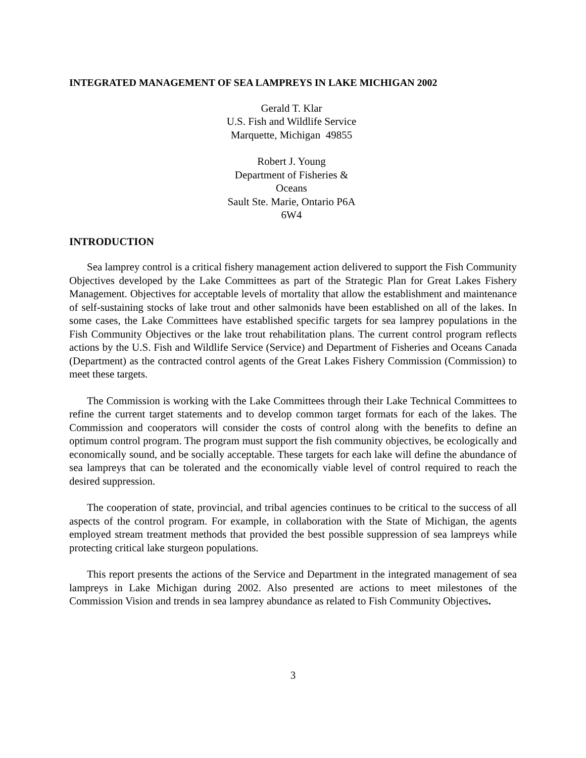INTEGRATED MANAGEMENT OF SEA LAMPREYS IN LAKE MICHIGAN 2002
Gerald T. Klar
U.S. Fish and Wildlife Service
Marquette, Michigan 49855
Robert J. Young
Department of Fisheries & Oceans
Sault Ste. Marie, Ontario P6A 6W4
INTRODUCTION
Sea lamprey control is a critical fishery management action delivered to support the Fish Community Objectives developed by the Lake Committees as part of the Strategic Plan for Great Lakes Fishery Management. Objectives for acceptable levels of mortality that allow the establishment and maintenance of self-sustaining stocks of lake trout and other salmonids have been established on all of the lakes. In some cases, the Lake Committees have established specific targets for sea lamprey populations in the Fish Community Objectives or the lake trout rehabilitation plans. The current control program reflects actions by the U.S. Fish and Wildlife Service (Service) and Department of Fisheries and Oceans Canada (Department) as the contracted control agents of the Great Lakes Fishery Commission (Commission) to meet these targets.
The Commission is working with the Lake Committees through their Lake Technical Committees to refine the current target statements and to develop common target formats for each of the lakes. The Commission and cooperators will consider the costs of control along with the benefits to define an optimum control program. The program must support the fish community objectives, be ecologically and economically sound, and be socially acceptable. These targets for each lake will define the abundance of sea lampreys that can be tolerated and the economically viable level of control required to reach the desired suppression.
The cooperation of state, provincial, and tribal agencies continues to be critical to the success of all aspects of the control program. For example, in collaboration with the State of Michigan, the agents employed stream treatment methods that provided the best possible suppression of sea lampreys while protecting critical lake sturgeon populations.
This report presents the actions of the Service and Department in the integrated management of sea lampreys in Lake Michigan during 2002. Also presented are actions to meet milestones of the Commission Vision and trends in sea lamprey abundance as related to Fish Community Objectives.
3